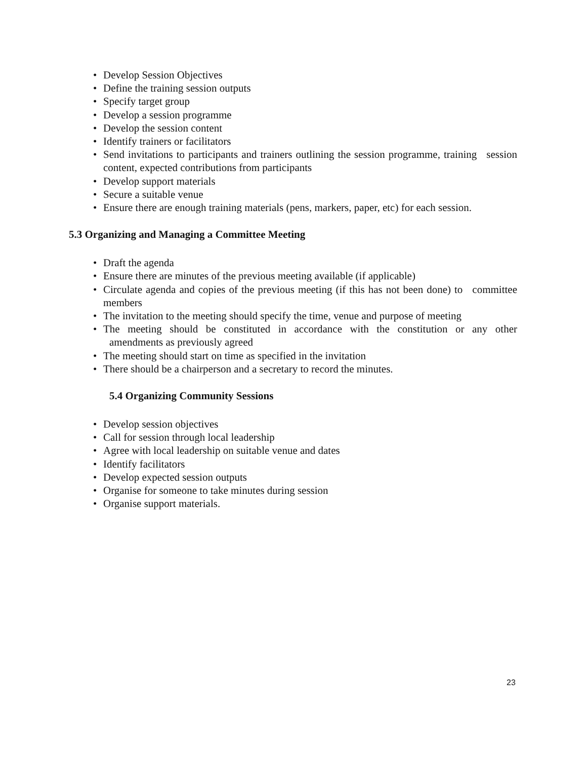• Develop Session Objectives
• Define the training session outputs
• Specify target group
• Develop a session programme
• Develop the session content
• Identify trainers or facilitators
• Send invitations to participants and trainers outlining the session programme, training session content, expected contributions from participants
• Develop support materials
• Secure a suitable venue
• Ensure there are enough training materials (pens, markers, paper, etc) for each session.
5.3 Organizing and Managing a Committee Meeting
• Draft the agenda
• Ensure there are minutes of the previous meeting available (if applicable)
• Circulate agenda and copies of the previous meeting (if this has not been done) to committee members
• The invitation to the meeting should specify the time, venue and purpose of meeting
• The meeting should be constituted in accordance with the constitution or any other amendments as previously agreed
• The meeting should start on time as specified in the invitation
• There should be a chairperson and a secretary to record the minutes.
5.4 Organizing Community Sessions
• Develop session objectives
• Call for session through local leadership
• Agree with local leadership on suitable venue and dates
• Identify facilitators
• Develop expected session outputs
• Organise for someone to take minutes during session
• Organise support materials.
23